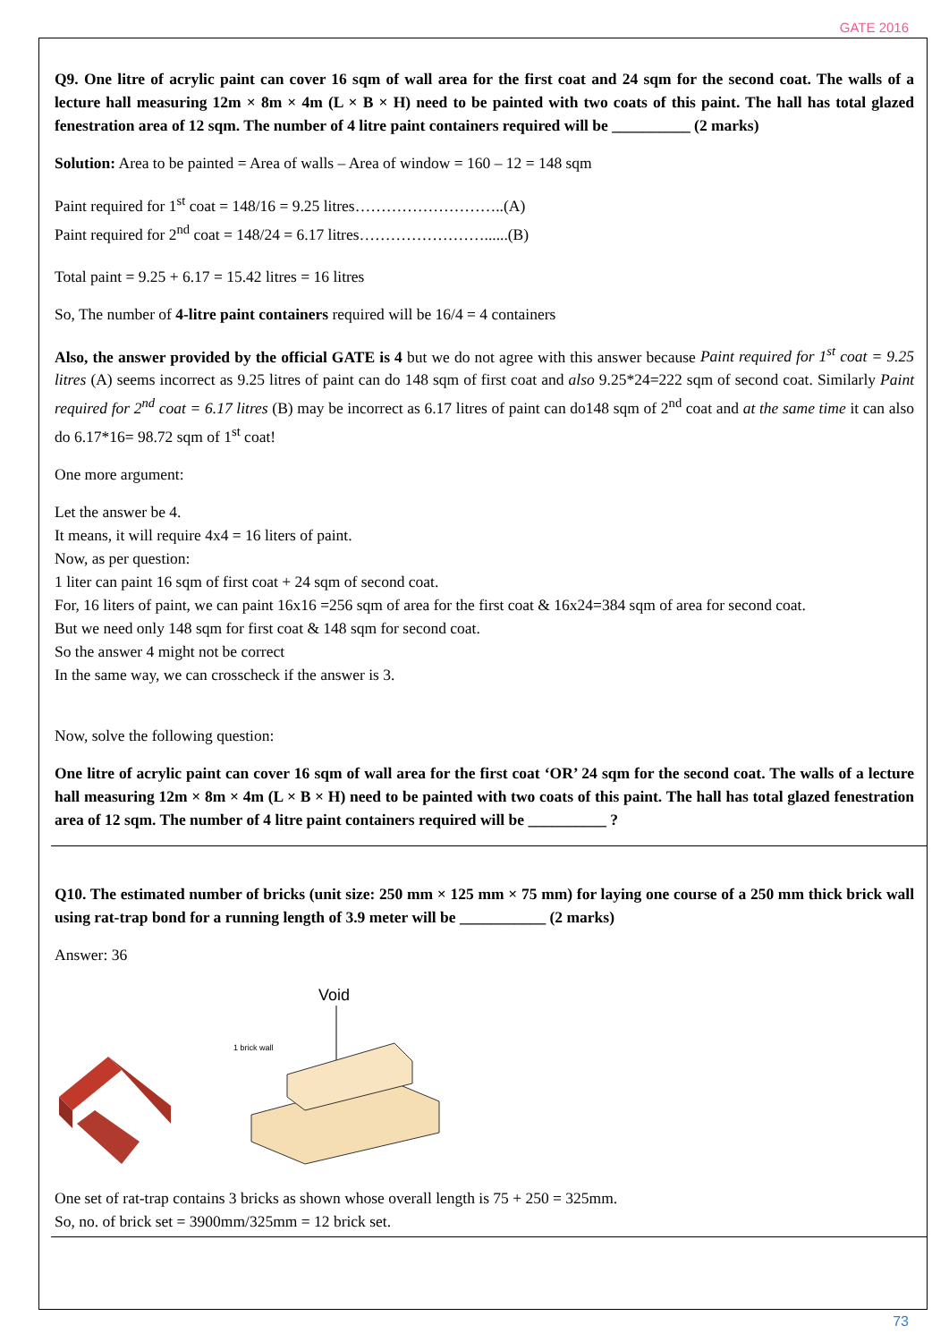GATE 2016
Q9. One litre of acrylic paint can cover 16 sqm of wall area for the first coat and 24 sqm for the second coat. The walls of a lecture hall measuring 12m × 8m × 4m (L × B × H) need to be painted with two coats of this paint. The hall has total glazed fenestration area of 12 sqm. The number of 4 litre paint containers required will be __________ (2 marks)
Solution: Area to be painted = Area of walls – Area of window = 160 – 12 = 148 sqm
Paint required for 1<sup>st</sup> coat = 148/16 = 9.25 litres………………………..(A)
Paint required for 2<sup>nd</sup> coat = 148/24 = 6.17 litres……………………......(B)
Total paint = 9.25 + 6.17 = 15.42 litres = 16 litres
So, The number of 4-litre paint containers required will be 16/4 = 4 containers
Also, the answer provided by the official GATE is 4 but we do not agree with this answer because Paint required for 1<sup>st</sup> coat = 9.25 litres (A) seems incorrect as 9.25 litres of paint can do 148 sqm of first coat and also 9.25*24=222 sqm of second coat. Similarly Paint required for 2<sup>nd</sup> coat = 6.17 litres (B) may be incorrect as 6.17 litres of paint can do148 sqm of 2<sup>nd</sup> coat and at the same time it can also do 6.17*16= 98.72 sqm of 1<sup>st</sup> coat!
One more argument:
Let the answer be 4.
It means, it will require 4x4 = 16 liters of paint.
Now, as per question:
1 liter can paint 16 sqm of first coat + 24 sqm of second coat.
For, 16 liters of paint, we can paint 16x16 =256 sqm of area for the first coat & 16x24=384 sqm of area for second coat.
But we need only 148 sqm for first coat & 148 sqm for second coat.
So the answer 4 might not be correct
In the same way, we can crosscheck if the answer is 3.
Now, solve the following question:
One litre of acrylic paint can cover 16 sqm of wall area for the first coat ‘OR’ 24 sqm for the second coat. The walls of a lecture hall measuring 12m × 8m × 4m (L × B × H) need to be painted with two coats of this paint. The hall has total glazed fenestration area of 12 sqm. The number of 4 litre paint containers required will be __________ ?
Q10. The estimated number of bricks (unit size: 250 mm × 125 mm × 75 mm) for laying one course of a 250 mm thick brick wall using rat-trap bond for a running length of 3.9 meter will be ___________ (2 marks)
Answer: 36
Void
1 brick wall
One set of rat-trap contains 3 bricks as shown whose overall length is 75 + 250 = 325mm.
So, no. of brick set = 3900mm/325mm = 12 brick set.
73